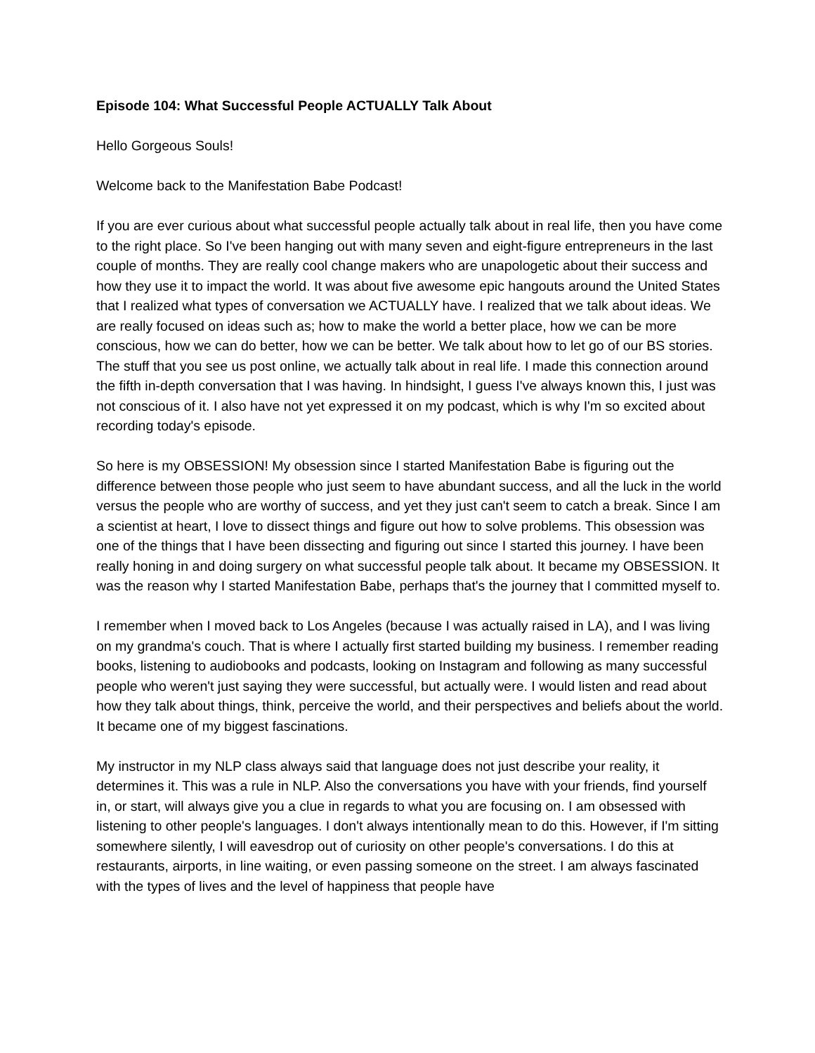Episode 104: What Successful People ACTUALLY Talk About
Hello Gorgeous Souls!
Welcome back to the Manifestation Babe Podcast!
If you are ever curious about what successful people actually talk about in real life, then you have come to the right place. So I've been hanging out with many seven and eight-figure entrepreneurs in the last couple of months. They are really cool change makers who are unapologetic about their success and how they use it to impact the world. It was about five awesome epic hangouts around the United States that I realized what types of conversation we ACTUALLY have. I realized that we talk about ideas. We are really focused on ideas such as; how to make the world a better place, how we can be more conscious, how we can do better, how we can be better. We talk about how to let go of our BS stories. The stuff that you see us post online, we actually talk about in real life. I made this connection around the fifth in-depth conversation that I was having. In hindsight, I guess I've always known this, I just was not conscious of it. I also have not yet expressed it on my podcast, which is why I'm so excited about recording today's episode.
So here is my OBSESSION! My obsession since I started Manifestation Babe is figuring out the difference between those people who just seem to have abundant success, and all the luck in the world versus the people who are worthy of success, and yet they just can't seem to catch a break. Since I am a scientist at heart, I love to dissect things and figure out how to solve problems. This obsession was one of the things that I have been dissecting and figuring out since I started this journey. I have been really honing in and doing surgery on what successful people talk about. It became my OBSESSION. It was the reason why I started Manifestation Babe, perhaps that's the journey that I committed myself to.
I remember when I moved back to Los Angeles (because I was actually raised in LA), and I was living on my grandma's couch. That is where I actually first started building my business. I remember reading books, listening to audiobooks and podcasts, looking on Instagram and following as many successful people who weren't just saying they were successful, but actually were. I would listen and read about how they talk about things, think, perceive the world, and their perspectives and beliefs about the world. It became one of my biggest fascinations.
My instructor in my NLP class always said that language does not just describe your reality, it determines it. This was a rule in NLP. Also the conversations you have with your friends, find yourself in, or start, will always give you a clue in regards to what you are focusing on. I am obsessed with listening to other people's languages. I don't always intentionally mean to do this. However, if I'm sitting somewhere silently, I will eavesdrop out of curiosity on other people's conversations. I do this at restaurants, airports, in line waiting, or even passing someone on the street. I am always fascinated with the types of lives and the level of happiness that people have